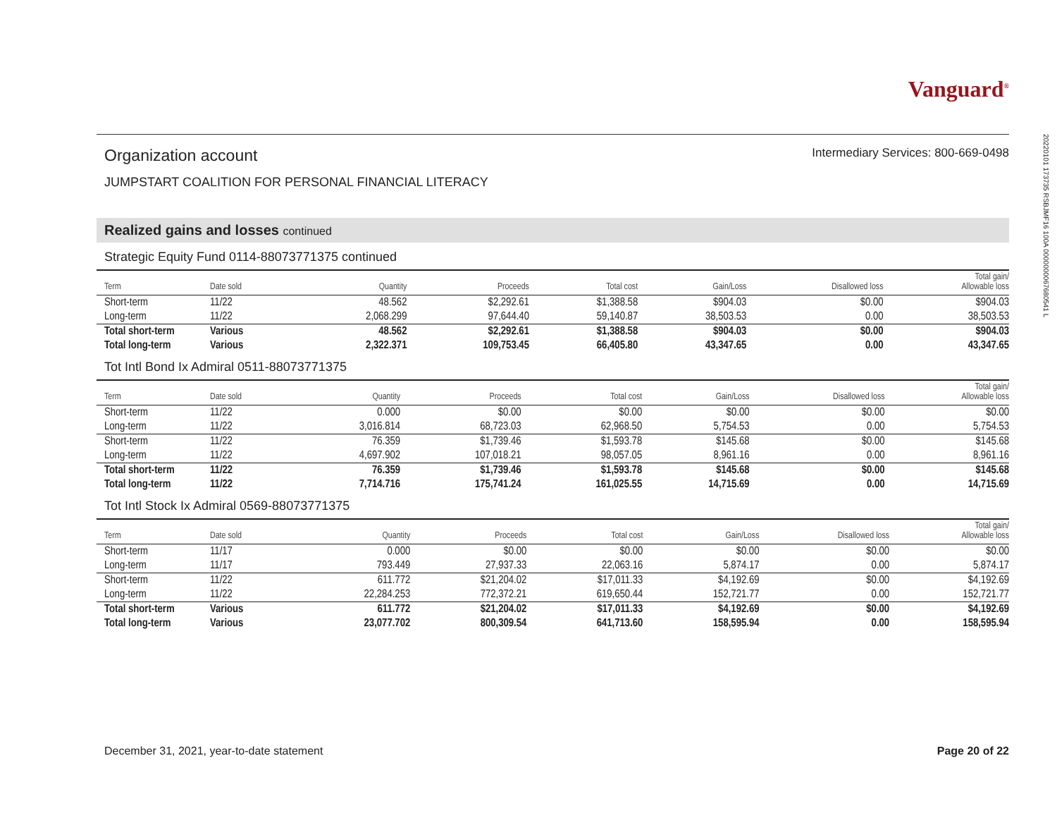Vanguard<sup>®</sup>
Organization account
Intermediary Services: 800-669-0498
JUMPSTART COALITION FOR PERSONAL FINANCIAL LITERACY
Realized gains and losses continued
Strategic Equity Fund 0114-88073771375 continued
| Term | Date sold | Quantity | Proceeds | Total cost | Gain/Loss | Disallowed loss | Total gain/ Allowable loss |
| --- | --- | --- | --- | --- | --- | --- | --- |
| Short-term | 11/22 | 48.562 | $2,292.61 | $1,388.58 | $904.03 | $0.00 | $904.03 |
| Long-term | 11/22 | 2,068.299 | 97,644.40 | 59,140.87 | 38,503.53 | 0.00 | 38,503.53 |
| Total short-term | Various | 48.562 | $2,292.61 | $1,388.58 | $904.03 | $0.00 | $904.03 |
| Total long-term | Various | 2,322.371 | 109,753.45 | 66,405.80 | 43,347.65 | 0.00 | 43,347.65 |
Tot Intl Bond Ix Admiral 0511-88073771375
| Term | Date sold | Quantity | Proceeds | Total cost | Gain/Loss | Disallowed loss | Total gain/ Allowable loss |
| --- | --- | --- | --- | --- | --- | --- | --- |
| Short-term | 11/22 | 0.000 | $0.00 | $0.00 | $0.00 | $0.00 | $0.00 |
| Long-term | 11/22 | 3,016.814 | 68,723.03 | 62,968.50 | 5,754.53 | 0.00 | 5,754.53 |
| Short-term | 11/22 | 76.359 | $1,739.46 | $1,593.78 | $145.68 | $0.00 | $145.68 |
| Long-term | 11/22 | 4,697.902 | 107,018.21 | 98,057.05 | 8,961.16 | 0.00 | 8,961.16 |
| Total short-term | 11/22 | 76.359 | $1,739.46 | $1,593.78 | $145.68 | $0.00 | $145.68 |
| Total long-term | 11/22 | 7,714.716 | 175,741.24 | 161,025.55 | 14,715.69 | 0.00 | 14,715.69 |
Tot Intl Stock Ix Admiral 0569-88073771375
| Term | Date sold | Quantity | Proceeds | Total cost | Gain/Loss | Disallowed loss | Total gain/ Allowable loss |
| --- | --- | --- | --- | --- | --- | --- | --- |
| Short-term | 11/17 | 0.000 | $0.00 | $0.00 | $0.00 | $0.00 | $0.00 |
| Long-term | 11/17 | 793.449 | 27,937.33 | 22,063.16 | 5,874.17 | 0.00 | 5,874.17 |
| Short-term | 11/22 | 611.772 | $21,204.02 | $17,011.33 | $4,192.69 | $0.00 | $4,192.69 |
| Long-term | 11/22 | 22,284.253 | 772,372.21 | 619,650.44 | 152,721.77 | 0.00 | 152,721.77 |
| Total short-term | Various | 611.772 | $21,204.02 | $17,011.33 | $4,192.69 | $0.00 | $4,192.69 |
| Total long-term | Various | 23,077.702 | 800,309.54 | 641,713.60 | 158,595.94 | 0.00 | 158,595.94 |
20220101 173735 RSBJMF16 100A 0000000067680541 L
December 31, 2021, year-to-date statement Page 20 of 22